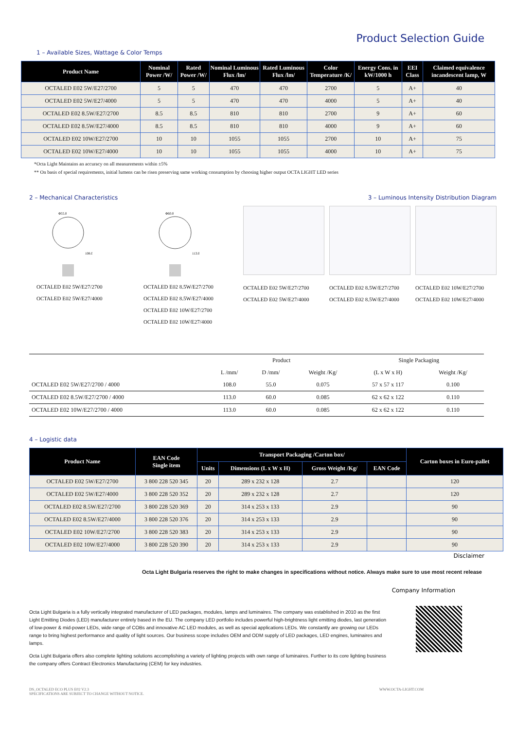Product Selection Guide
1 – Available Sizes, Wattage & Color Temps
| Product Name | Nominal Power /W/ | Rated Power /W/ | Nominal Luminous Flux /lm/ | Rated Luminous Flux /lm/ | Color Temperature /K/ | Energy Cons. in kW/1000 h | EEI Class | Claimed equivalence incandescent lamp, W |
| --- | --- | --- | --- | --- | --- | --- | --- | --- |
| OCTALED E02 5W/E27/2700 | 5 | 5 | 470 | 470 | 2700 | 5 | A+ | 40 |
| OCTALED E02 5W/E27/4000 | 5 | 5 | 470 | 470 | 4000 | 5 | A+ | 40 |
| OCTALED E02 8.5W/E27/2700 | 8.5 | 8.5 | 810 | 810 | 2700 | 9 | A+ | 60 |
| OCTALED E02 8.5W/E27/4000 | 8.5 | 8.5 | 810 | 810 | 4000 | 9 | A+ | 60 |
| OCTALED E02 10W/E27/2700 | 10 | 10 | 1055 | 1055 | 2700 | 10 | A+ | 75 |
| OCTALED E02 10W/E27/4000 | 10 | 10 | 1055 | 1055 | 4000 | 10 | A+ | 75 |
*Octa Light Maintains an accuracy on all measurements within ±5%
** On basis of special requirements, initial lumens can be risen preserving same working consumption by choosing higher output OCTA LIGHT LED series
2 – Mechanical Characteristics
Φ55.0
108.0
OCTALED E02 5W/E27/2700
OCTALED E02 5W/E27/4000
Φ60.0
113.0
OCTALED E02 8.5W/E27/2700
OCTALED E02 8.5W/E27/4000
OCTALED E02 10W/E27/2700
OCTALED E02 10W/E27/4000
3 – Luminous Intensity Distribution Diagram
OCTALED E02 5W/E27/2700
OCTALED E02 5W/E27/4000
OCTALED E02 8.5W/E27/2700
OCTALED E02 8.5W/E27/4000
OCTALED E02 10W/E27/2700
OCTALED E02 10W/E27/4000
| | Product | | | Single Packaging | |
| --- | --- | --- | --- | --- | --- |
| | L /mm/ | D /mm/ | Weight /Kg/ | (L x W x H) | Weight /Kg/ |
| OCTALED E02 5W/E27/2700 / 4000 | 108.0 | 55.0 | 0.075 | 57 x 57 x 117 | 0.100 |
| OCTALED E02 8.5W/E27/2700 / 4000 | 113.0 | 60.0 | 0.085 | 62 x 62 x 122 | 0.110 |
| OCTALED E02 10W/E27/2700 / 4000 | 113.0 | 60.0 | 0.085 | 62 x 62 x 122 | 0.110 |
4 – Logistic data
| Product Name | EAN Code Single item | Transport Packaging /Carton box/ | | | | Carton boxes in Euro-pallet |
| --- | --- | --- | --- | --- | --- | --- |
| | | Units | Dimensions (L x W x H) | Gross Weight /Kg/ | EAN Code | |
| OCTALED E02 5W/E27/2700 | 3 800 228 520 345 | 20 | 289 x 232 x 128 | 2.7 | | 120 |
| OCTALED E02 5W/E27/4000 | 3 800 228 520 352 | 20 | 289 x 232 x 128 | 2.7 | | 120 |
| OCTALED E02 8.5W/E27/2700 | 3 800 228 520 369 | 20 | 314 x 253 x 133 | 2.9 | | 90 |
| OCTALED E02 8.5W/E27/4000 | 3 800 228 520 376 | 20 | 314 x 253 x 133 | 2.9 | | 90 |
| OCTALED E02 10W/E27/2700 | 3 800 228 520 383 | 20 | 314 x 253 x 133 | 2.9 | | 90 |
| OCTALED E02 10W/E27/4000 | 3 800 228 520 390 | 20 | 314 x 253 x 133 | 2.9 | | 90 |
Disclaimer
Octa Light Bulgaria reserves the right to make changes in specifications without notice. Always make sure to use most recent release
Company Information
Octa Light Bulgaria is a fully vertically integrated manufacturer of LED packages, modules, lamps and luminaires. The company was established in 2010 as the first Light Emitting Diodes (LED) manufacturer entirely based in the EU. The company LED portfolio includes powerful high-brightness light emitting diodes, last generation of low-power & mid-power LEDs, wide range of COBs and innovative AC LED modules, as well as special applications LEDs. We constantly are growing our LEDs range to bring highest performance and quality of light sources. Our business scope includes OEM and ODM supply of LED packages, LED engines, luminaires and lamps.
Octa Light Bulgaria offers also complete lighting solutions accomplishing a variety of lighting projects with own range of luminaires. Further to its core lighting business the company offers Contract Electronics Manufacturing (CEM) for key industries.
DS_OCTALED ECO PLUS E02 V2.3
SPECIFICATIONS ARE SUBJECT TO CHANGE WITHOUT NOTICE.
WWW.OCTA-LIGHT.COM